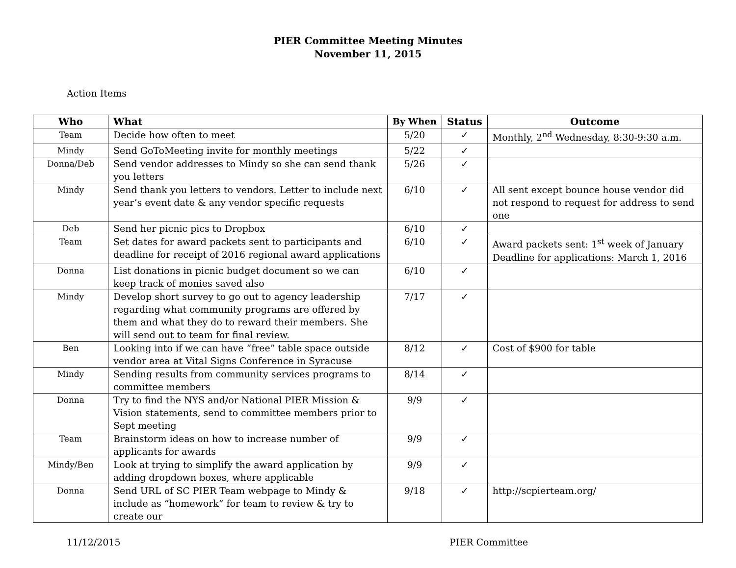PIER Committee Meeting Minutes
November 11, 2015
Action Items
| Who | What | By When | Status | Outcome |
| --- | --- | --- | --- | --- |
| Team | Decide how often to meet | 5/20 | ✓ | Monthly, 2<sup>nd</sup> Wednesday, 8:30-9:30 a.m. |
| Mindy | Send GoToMeeting invite for monthly meetings | 5/22 | ✓ | |
| Donna/Deb | Send vendor addresses to Mindy so she can send thank you letters | 5/26 | ✓ | |
| Mindy | Send thank you letters to vendors. Letter to include next year’s event date & any vendor specific requests | 6/10 | ✓ | All sent except bounce house vendor did not respond to request for address to send one |
| Deb | Send her picnic pics to Dropbox | 6/10 | ✓ | |
| Team | Set dates for award packets sent to participants and deadline for receipt of 2016 regional award applications | 6/10 | ✓ | Award packets sent: 1<sup>st</sup> week of January Deadline for applications: March 1, 2016 |
| Donna | List donations in picnic budget document so we can keep track of monies saved also | 6/10 | ✓ | |
| Mindy | Develop short survey to go out to agency leadership regarding what community programs are offered by them and what they do to reward their members. She will send out to team for final review. | 7/17 | ✓ | |
| Ben | Looking into if we can have “free” table space outside vendor area at Vital Signs Conference in Syracuse | 8/12 | ✓ | Cost of $900 for table |
| Mindy | Sending results from community services programs to committee members | 8/14 | ✓ | |
| Donna | Try to find the NYS and/or National PIER Mission & Vision statements, send to committee members prior to Sept meeting | 9/9 | ✓ | |
| Team | Brainstorm ideas on how to increase number of applicants for awards | 9/9 | ✓ | |
| Mindy/Ben | Look at trying to simplify the award application by adding dropdown boxes, where applicable | 9/9 | ✓ | |
| Donna | Send URL of SC PIER Team webpage to Mindy & include as “homework” for team to review & try to create our | 9/18 | ✓ | http://scpierteam.org/ |
11/12/2015 PIER Committee